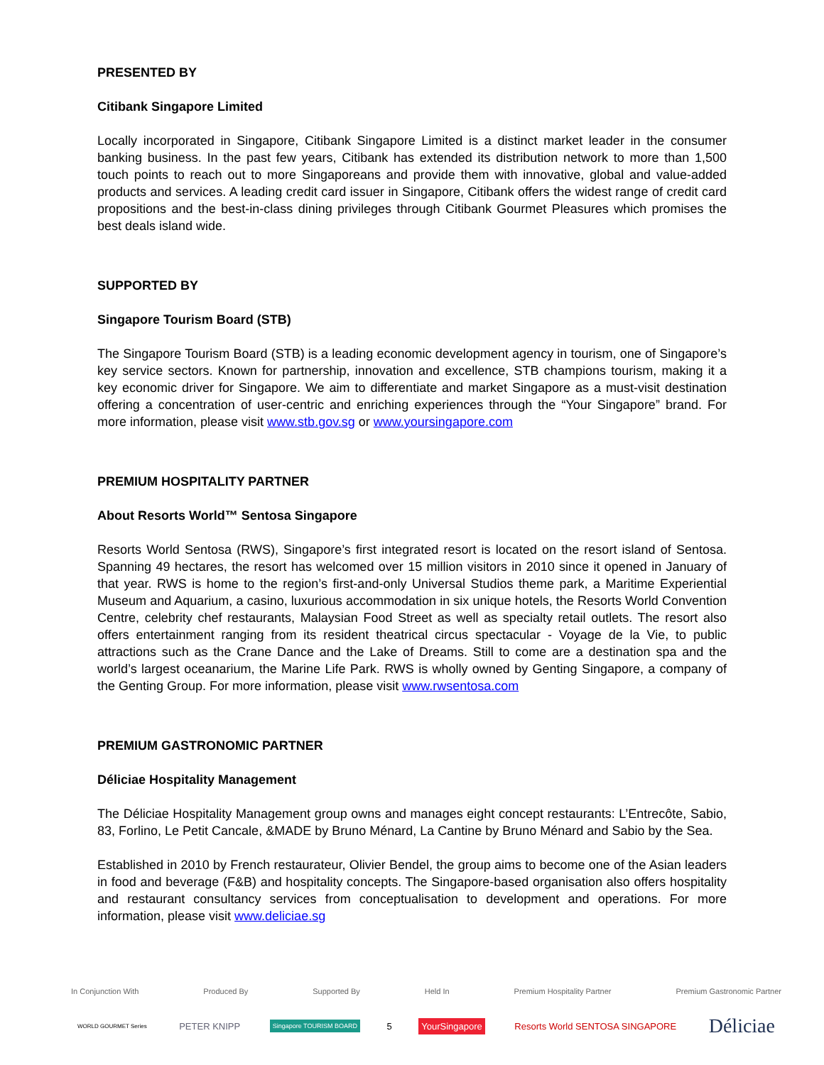PRESENTED BY
Citibank Singapore Limited
Locally incorporated in Singapore, Citibank Singapore Limited is a distinct market leader in the consumer banking business. In the past few years, Citibank has extended its distribution network to more than 1,500 touch points to reach out to more Singaporeans and provide them with innovative, global and value-added products and services. A leading credit card issuer in Singapore, Citibank offers the widest range of credit card propositions and the best-in-class dining privileges through Citibank Gourmet Pleasures which promises the best deals island wide.
SUPPORTED BY
Singapore Tourism Board (STB)
The Singapore Tourism Board (STB) is a leading economic development agency in tourism, one of Singapore’s key service sectors. Known for partnership, innovation and excellence, STB champions tourism, making it a key economic driver for Singapore. We aim to differentiate and market Singapore as a must-visit destination offering a concentration of user-centric and enriching experiences through the “Your Singapore” brand. For more information, please visit www.stb.gov.sg or www.yoursingapore.com
PREMIUM HOSPITALITY PARTNER
About Resorts World™ Sentosa Singapore
Resorts World Sentosa (RWS), Singapore’s first integrated resort is located on the resort island of Sentosa. Spanning 49 hectares, the resort has welcomed over 15 million visitors in 2010 since it opened in January of that year. RWS is home to the region’s first-and-only Universal Studios theme park, a Maritime Experiential Museum and Aquarium, a casino, luxurious accommodation in six unique hotels, the Resorts World Convention Centre, celebrity chef restaurants, Malaysian Food Street as well as specialty retail outlets. The resort also offers entertainment ranging from its resident theatrical circus spectacular - Voyage de la Vie, to public attractions such as the Crane Dance and the Lake of Dreams. Still to come are a destination spa and the world’s largest oceanarium, the Marine Life Park. RWS is wholly owned by Genting Singapore, a company of the Genting Group. For more information, please visit www.rwsentosa.com
PREMIUM GASTRONOMIC PARTNER
Déliciae Hospitality Management
The Déliciae Hospitality Management group owns and manages eight concept restaurants: L’Entrecôte, Sabio, 83, Forlino, Le Petit Cancale, &MADE by Bruno Ménard, La Cantine by Bruno Ménard and Sabio by the Sea.
Established in 2010 by French restaurateur, Olivier Bendel, the group aims to become one of the Asian leaders in food and beverage (F&B) and hospitality concepts. The Singapore-based organisation also offers hospitality and restaurant consultancy services from conceptualisation to development and operations. For more information, please visit www.deliciae.sg
In Conjunction With Produced By Supported By Held In Premium Hospitality Partner Premium Gastronomic Partner
WORLD GOURMET Series PETER KNIPP Singapore TOURISM BOARD 5 YourSingapore Resorts World SENTOSA SINGAPORE Déliciae